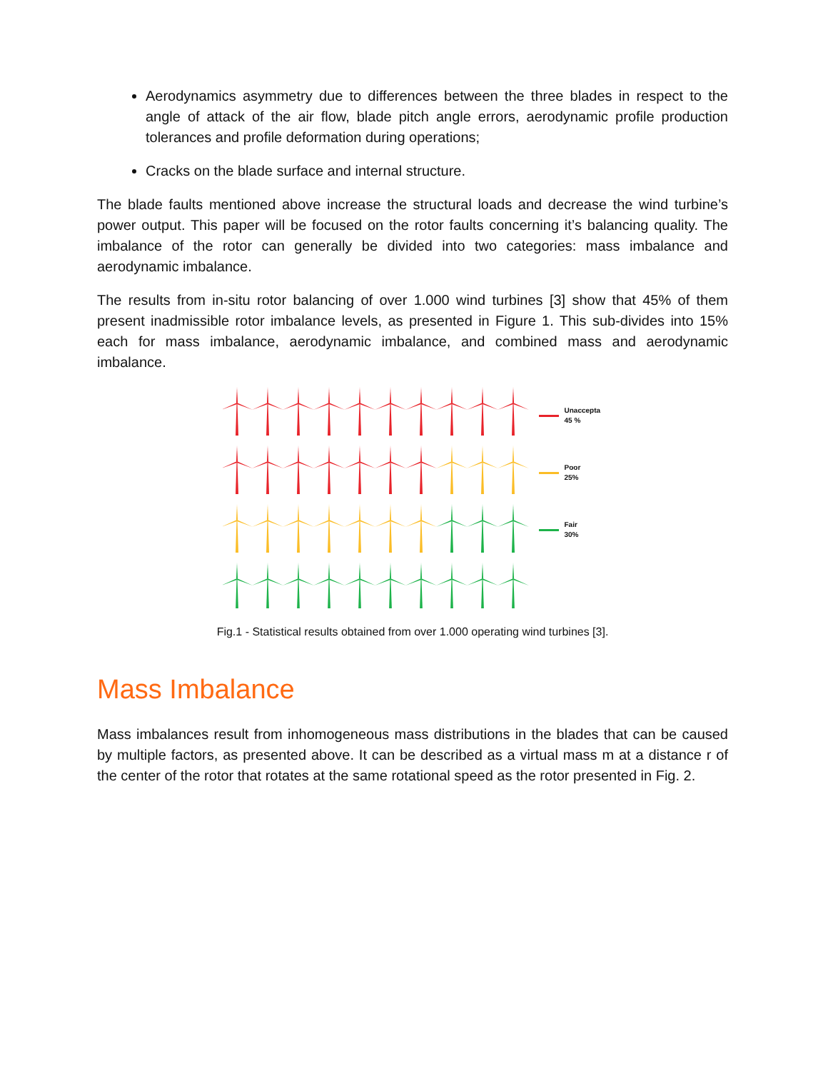Aerodynamics asymmetry due to differences between the three blades in respect to the angle of attack of the air flow, blade pitch angle errors, aerodynamic profile production tolerances and profile deformation during operations;
Cracks on the blade surface and internal structure.
The blade faults mentioned above increase the structural loads and decrease the wind turbine’s power output. This paper will be focused on the rotor faults concerning it’s balancing quality. The imbalance of the rotor can generally be divided into two categories: mass imbalance and aerodynamic imbalance.
The results from in-situ rotor balancing of over 1.000 wind turbines [3] show that 45% of them present inadmissible rotor imbalance levels, as presented in Figure 1. This sub-divides into 15% each for mass imbalance, aerodynamic imbalance, and combined mass and aerodynamic imbalance.
Unaccepta
45 %
Poor
25%
Fair
30%
Fig.1 - Statistical results obtained from over 1.000 operating wind turbines [3].
Mass Imbalance
Mass imbalances result from inhomogeneous mass distributions in the blades that can be caused by multiple factors, as presented above. It can be described as a virtual mass m at a distance r of the center of the rotor that rotates at the same rotational speed as the rotor presented in Fig. 2.